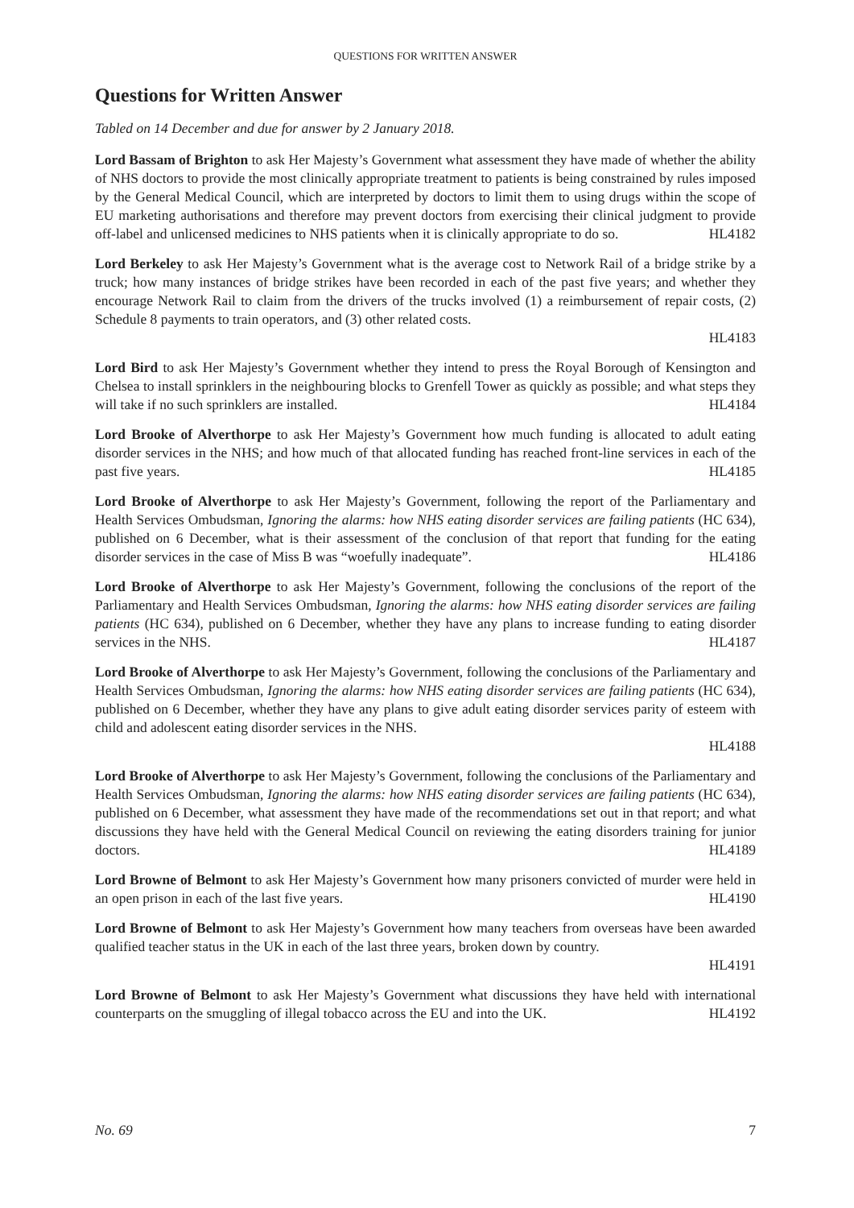QUESTIONS FOR WRITTEN ANSWER
Questions for Written Answer
Tabled on 14 December and due for answer by 2 January 2018.
Lord Bassam of Brighton to ask Her Majesty’s Government what assessment they have made of whether the ability of NHS doctors to provide the most clinically appropriate treatment to patients is being constrained by rules imposed by the General Medical Council, which are interpreted by doctors to limit them to using drugs within the scope of EU marketing authorisations and therefore may prevent doctors from exercising their clinical judgment to provide off-label and unlicensed medicines to NHS patients when it is clinically appropriate to do so. HL4182
Lord Berkeley to ask Her Majesty’s Government what is the average cost to Network Rail of a bridge strike by a truck; how many instances of bridge strikes have been recorded in each of the past five years; and whether they encourage Network Rail to claim from the drivers of the trucks involved (1) a reimbursement of repair costs, (2) Schedule 8 payments to train operators, and (3) other related costs.
HL4183
Lord Bird to ask Her Majesty’s Government whether they intend to press the Royal Borough of Kensington and Chelsea to install sprinklers in the neighbouring blocks to Grenfell Tower as quickly as possible; and what steps they will take if no such sprinklers are installed. HL4184
Lord Brooke of Alverthorpe to ask Her Majesty’s Government how much funding is allocated to adult eating disorder services in the NHS; and how much of that allocated funding has reached front-line services in each of the past five years. HL4185
Lord Brooke of Alverthorpe to ask Her Majesty’s Government, following the report of the Parliamentary and Health Services Ombudsman, Ignoring the alarms: how NHS eating disorder services are failing patients (HC 634), published on 6 December, what is their assessment of the conclusion of that report that funding for the eating disorder services in the case of Miss B was “woefully inadequate”. HL4186
Lord Brooke of Alverthorpe to ask Her Majesty’s Government, following the conclusions of the report of the Parliamentary and Health Services Ombudsman, Ignoring the alarms: how NHS eating disorder services are failing patients (HC 634), published on 6 December, whether they have any plans to increase funding to eating disorder services in the NHS. HL4187
Lord Brooke of Alverthorpe to ask Her Majesty’s Government, following the conclusions of the Parliamentary and Health Services Ombudsman, Ignoring the alarms: how NHS eating disorder services are failing patients (HC 634), published on 6 December, whether they have any plans to give adult eating disorder services parity of esteem with child and adolescent eating disorder services in the NHS.
HL4188
Lord Brooke of Alverthorpe to ask Her Majesty’s Government, following the conclusions of the Parliamentary and Health Services Ombudsman, Ignoring the alarms: how NHS eating disorder services are failing patients (HC 634), published on 6 December, what assessment they have made of the recommendations set out in that report; and what discussions they have held with the General Medical Council on reviewing the eating disorders training for junior doctors. HL4189
Lord Browne of Belmont to ask Her Majesty’s Government how many prisoners convicted of murder were held in an open prison in each of the last five years. HL4190
Lord Browne of Belmont to ask Her Majesty’s Government how many teachers from overseas have been awarded qualified teacher status in the UK in each of the last three years, broken down by country.
HL4191
Lord Browne of Belmont to ask Her Majesty’s Government what discussions they have held with international counterparts on the smuggling of illegal tobacco across the EU and into the UK. HL4192
No. 69 7